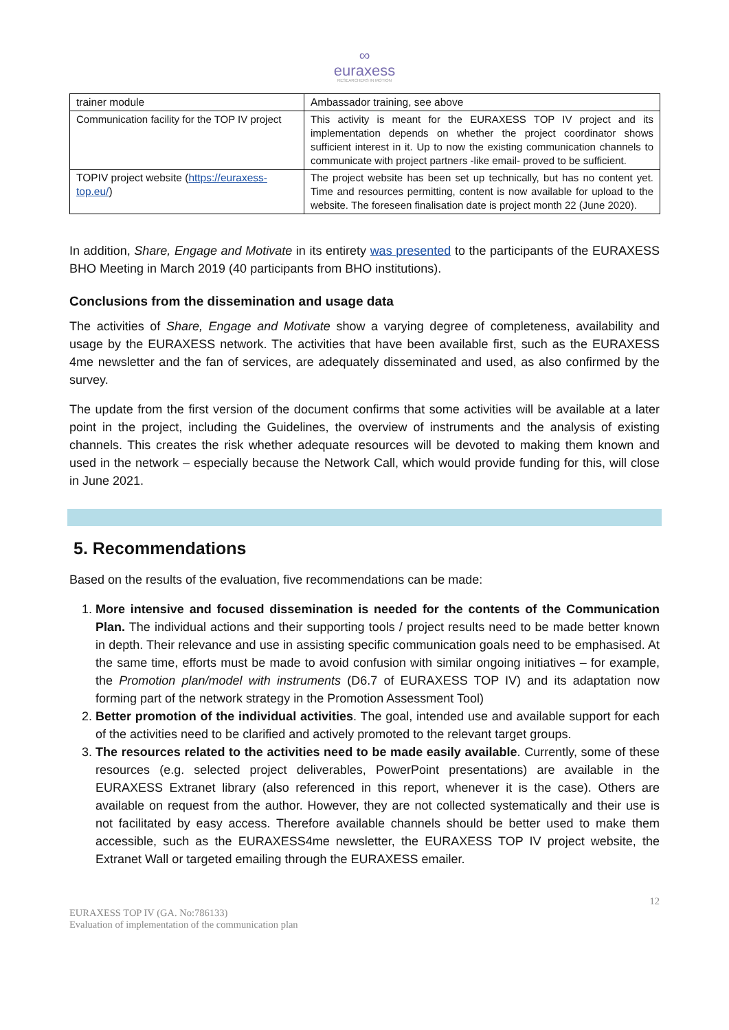∞
euraxess
RESEARCHERS IN MOTION
| trainer module | Ambassador training, see above |
| Communication facility for the TOP IV project | This activity is meant for the EURAXESS TOP IV project and its implementation depends on whether the project coordinator shows sufficient interest in it. Up to now the existing communication channels to communicate with project partners -like email- proved to be sufficient. |
| TOPIV project website ( https://euraxess-top.eu/ ) | The project website has been set up technically, but has no content yet. Time and resources permitting, content is now available for upload to the website. The foreseen finalisation date is project month 22 (June 2020). |
In addition, Share, Engage and Motivate in its entirety was presented to the participants of the EURAXESS BHO Meeting in March 2019 (40 participants from BHO institutions).
Conclusions from the dissemination and usage data
The activities of Share, Engage and Motivate show a varying degree of completeness, availability and usage by the EURAXESS network. The activities that have been available first, such as the EURAXESS 4me newsletter and the fan of services, are adequately disseminated and used, as also confirmed by the survey.
The update from the first version of the document confirms that some activities will be available at a later point in the project, including the Guidelines, the overview of instruments and the analysis of existing channels. This creates the risk whether adequate resources will be devoted to making them known and used in the network – especially because the Network Call, which would provide funding for this, will close in June 2021.
5. Recommendations
Based on the results of the evaluation, five recommendations can be made:
1. More intensive and focused dissemination is needed for the contents of the Communication Plan. The individual actions and their supporting tools / project results need to be made better known in depth. Their relevance and use in assisting specific communication goals need to be emphasised. At the same time, efforts must be made to avoid confusion with similar ongoing initiatives – for example, the Promotion plan/model with instruments (D6.7 of EURAXESS TOP IV) and its adaptation now forming part of the network strategy in the Promotion Assessment Tool)
2. Better promotion of the individual activities. The goal, intended use and available support for each of the activities need to be clarified and actively promoted to the relevant target groups.
3. The resources related to the activities need to be made easily available. Currently, some of these resources (e.g. selected project deliverables, PowerPoint presentations) are available in the EURAXESS Extranet library (also referenced in this report, whenever it is the case). Others are available on request from the author. However, they are not collected systematically and their use is not facilitated by easy access. Therefore available channels should be better used to make them accessible, such as the EURAXESS4me newsletter, the EURAXESS TOP IV project website, the Extranet Wall or targeted emailing through the EURAXESS emailer.
12
EURAXESS TOP IV (GA. No:786133)
Evaluation of implementation of the communication plan